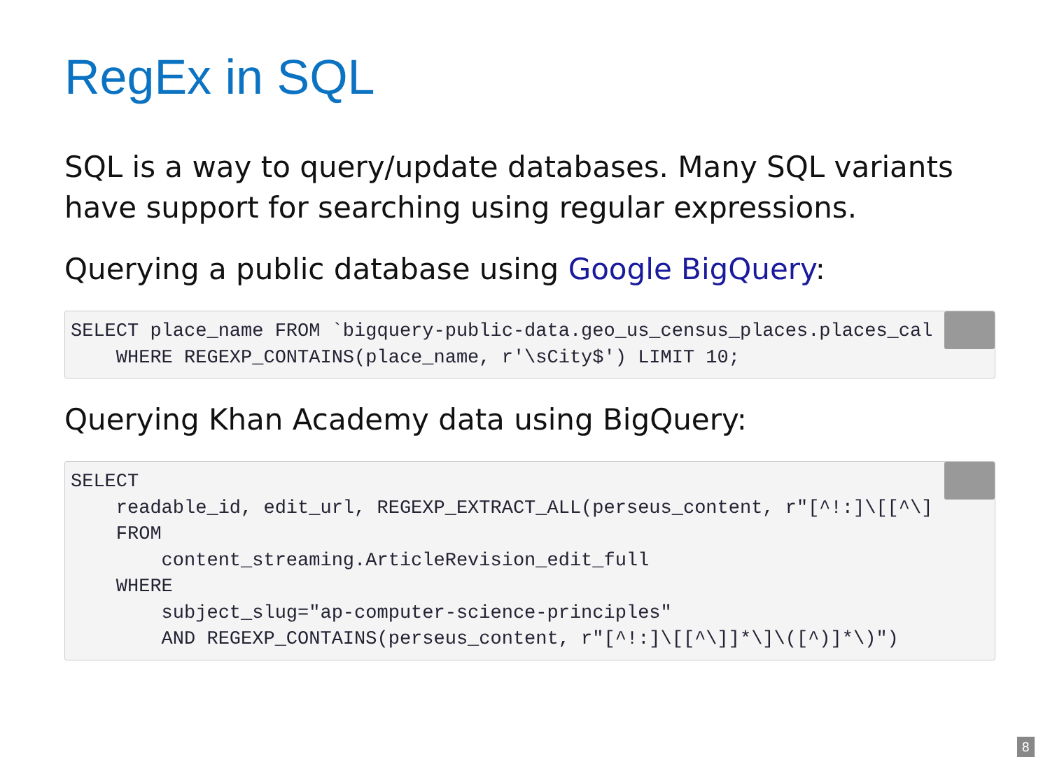RegEx in SQL
SQL is a way to query/update databases. Many SQL variants have support for searching using regular expressions.
Querying a public database using Google BigQuery:
 SELECT place_name FROM `bigquery-public-data.geo_us_census_places.places_cal
    WHERE REGEXP_CONTAINS(place_name, r'\sCity$') LIMIT 10;
Querying Khan Academy data using BigQuery:
 SELECT
    readable_id, edit_url, REGEXP_EXTRACT_ALL(perseus_content, r"[^!:]\[[^\]
    FROM
        content_streaming.ArticleRevision_edit_full
    WHERE
        subject_slug="ap-computer-science-principles"
        AND REGEXP_CONTAINS(perseus_content, r"[^!:]\[[^\]]*\]\([^)]*\)")
8